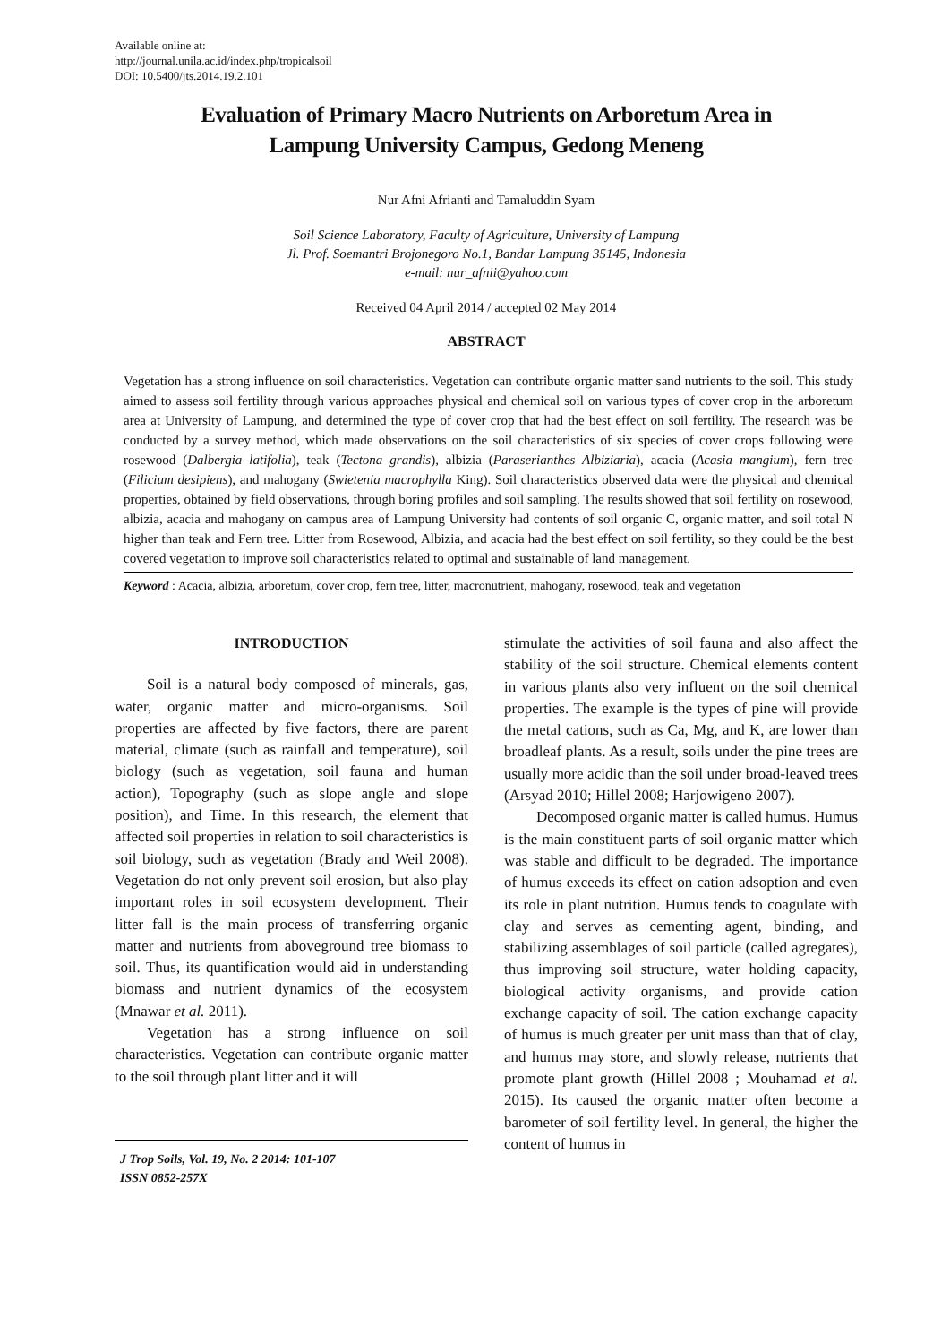Available online at:
http://journal.unila.ac.id/index.php/tropicalsoil
DOI: 10.5400/jts.2014.19.2.101
Evaluation of Primary Macro Nutrients on Arboretum Area in
Lampung University Campus, Gedong Meneng
Nur Afni Afrianti and Tamaluddin Syam
Soil Science Laboratory, Faculty of Agriculture, University of Lampung
Jl. Prof. Soemantri Brojonegoro No.1, Bandar Lampung 35145, Indonesia
e-mail: nur_afnii@yahoo.com
Received 04 April 2014 / accepted 02 May 2014
ABSTRACT
Vegetation has a strong influence on soil characteristics. Vegetation can contribute organic matter sand nutrients to the soil. This study aimed to assess soil fertility through various approaches physical and chemical soil on various types of cover crop in the arboretum area at University of Lampung, and determined the type of cover crop that had the best effect on soil fertility. The research was be conducted by a survey method, which made observations on the soil characteristics of six species of cover crops following were rosewood (Dalbergia latifolia), teak (Tectona grandis), albizia (Paraserianthes Albiziaria), acacia (Acasia mangium), fern tree (Filicium desipiens), and mahogany (Swietenia macrophylla King). Soil characteristics observed data were the physical and chemical properties, obtained by field observations, through boring profiles and soil sampling. The results showed that soil fertility on rosewood, albizia, acacia and mahogany on campus area of Lampung University had contents of soil organic C, organic matter, and soil total N higher than teak and Fern tree. Litter from Rosewood, Albizia, and acacia had the best effect on soil fertility, so they could be the best covered vegetation to improve soil characteristics related to optimal and sustainable of land management.
Keyword : Acacia, albizia, arboretum, cover crop, fern tree, litter, macronutrient, mahogany, rosewood, teak and vegetation
INTRODUCTION
Soil is a natural body composed of minerals, gas, water, organic matter and micro-organisms. Soil properties are affected by five factors, there are parent material, climate (such as rainfall and temperature), soil biology (such as vegetation, soil fauna and human action), Topography (such as slope angle and slope position), and Time. In this research, the element that affected soil properties in relation to soil characteristics is soil biology, such as vegetation (Brady and Weil 2008). Vegetation do not only prevent soil erosion, but also play important roles in soil ecosystem development. Their litter fall is the main process of transferring organic matter and nutrients from aboveground tree biomass to soil. Thus, its quantification would aid in understanding biomass and nutrient dynamics of the ecosystem (Mnawar et al. 2011).
Vegetation has a strong influence on soil characteristics. Vegetation can contribute organic matter to the soil through plant litter and it will
J Trop Soils, Vol. 19, No. 2 2014: 101-107
ISSN 0852-257X
stimulate the activities of soil fauna and also affect the stability of the soil structure. Chemical elements content in various plants also very influent on the soil chemical properties. The example is the types of pine will provide the metal cations, such as Ca, Mg, and K, are lower than broadleaf plants. As a result, soils under the pine trees are usually more acidic than the soil under broad-leaved trees (Arsyad 2010; Hillel 2008; Harjowigeno 2007).
Decomposed organic matter is called humus. Humus is the main constituent parts of soil organic matter which was stable and difficult to be degraded. The importance of humus exceeds its effect on cation adsoption and even its role in plant nutrition. Humus tends to coagulate with clay and serves as cementing agent, binding, and stabilizing assemblages of soil particle (called agregates), thus improving soil structure, water holding capacity, biological activity organisms, and provide cation exchange capacity of soil. The cation exchange capacity of humus is much greater per unit mass than that of clay, and humus may store, and slowly release, nutrients that promote plant growth (Hillel 2008 ; Mouhamad et al. 2015). Its caused the organic matter often become a barometer of soil fertility level. In general, the higher the content of humus in